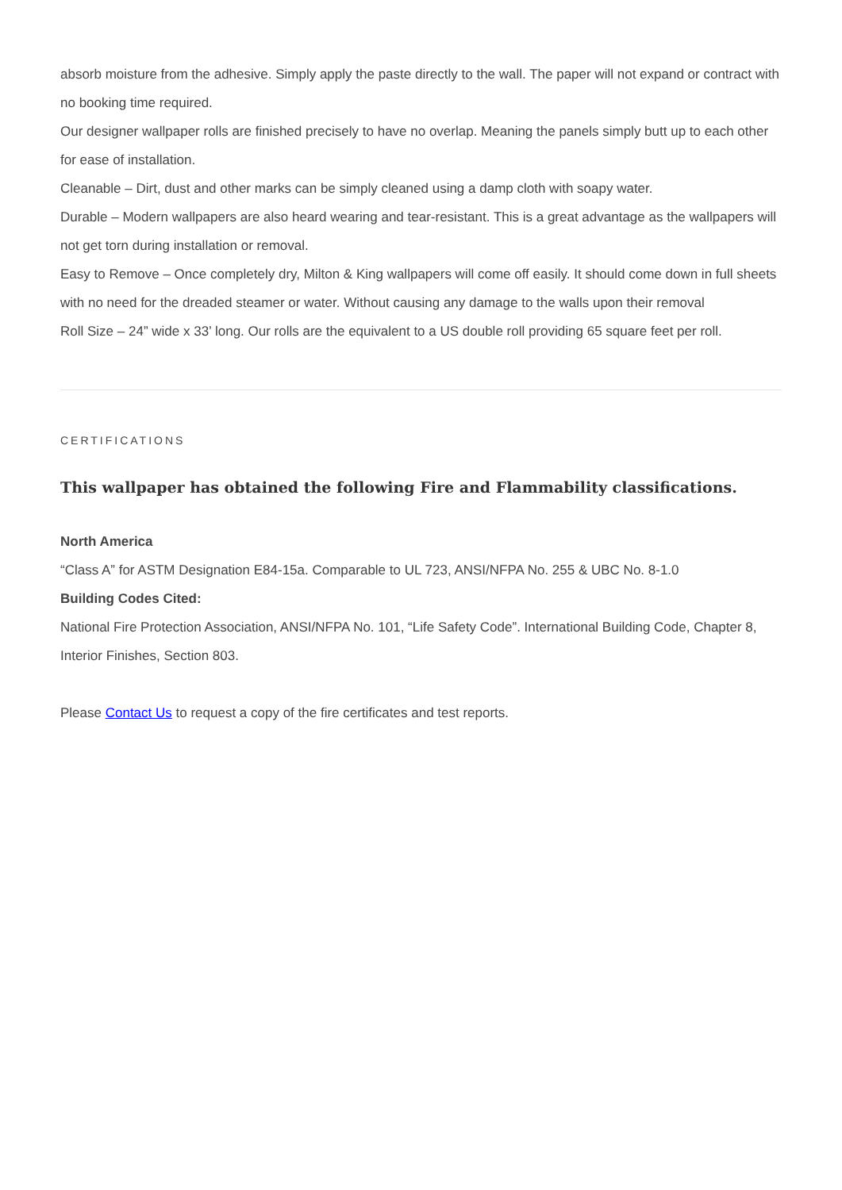absorb moisture from the adhesive. Simply apply the paste directly to the wall. The paper will not expand or contract with no booking time required.
Our designer wallpaper rolls are finished precisely to have no overlap. Meaning the panels simply butt up to each other for ease of installation.
Cleanable – Dirt, dust and other marks can be simply cleaned using a damp cloth with soapy water.
Durable – Modern wallpapers are also heard wearing and tear-resistant. This is a great advantage as the wallpapers will not get torn during installation or removal.
Easy to Remove – Once completely dry, Milton & King wallpapers will come off easily. It should come down in full sheets with no need for the dreaded steamer or water. Without causing any damage to the walls upon their removal
Roll Size – 24” wide x 33’ long. Our rolls are the equivalent to a US double roll providing 65 square feet per roll.
CERTIFICATIONS
This wallpaper has obtained the following Fire and Flammability classifications.
North America
“Class A” for ASTM Designation E84-15a. Comparable to UL 723, ANSI/NFPA No. 255 & UBC No. 8-1.0
Building Codes Cited:
National Fire Protection Association, ANSI/NFPA No. 101, “Life Safety Code”. International Building Code, Chapter 8, Interior Finishes, Section 803.
Please Contact Us to request a copy of the fire certificates and test reports.